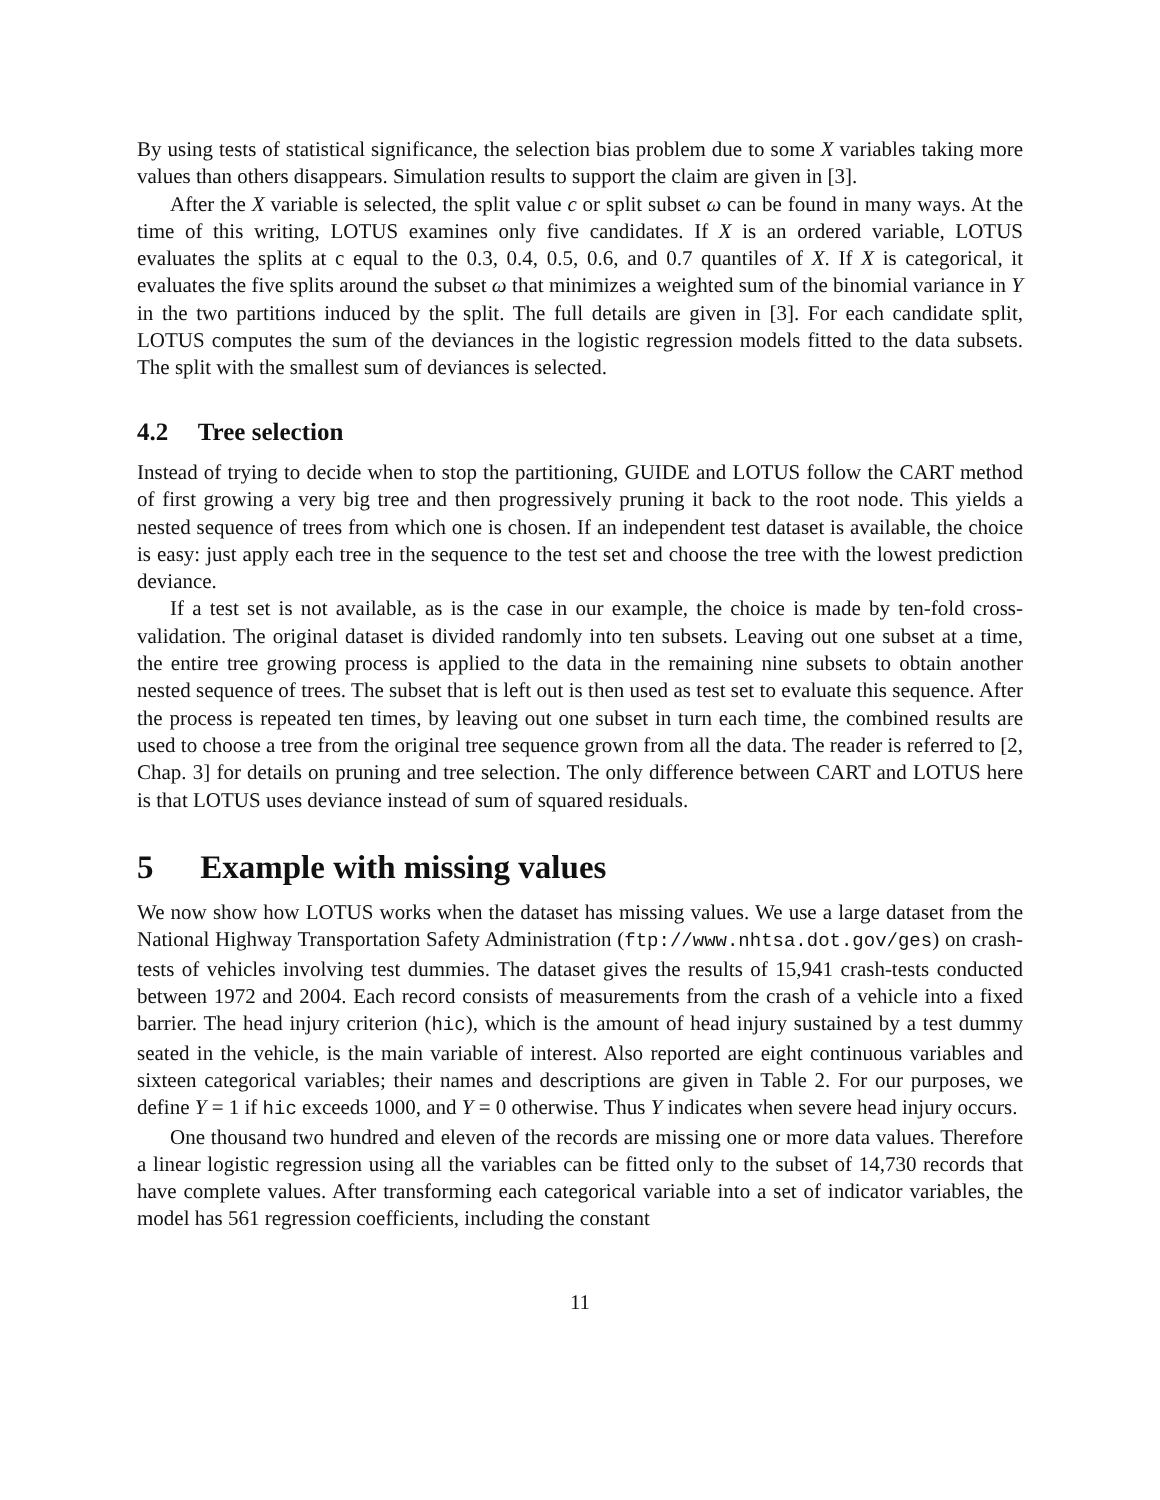By using tests of statistical significance, the selection bias problem due to some X variables taking more values than others disappears. Simulation results to support the claim are given in [3].
After the X variable is selected, the split value c or split subset ω can be found in many ways. At the time of this writing, LOTUS examines only five candidates. If X is an ordered variable, LOTUS evaluates the splits at c equal to the 0.3, 0.4, 0.5, 0.6, and 0.7 quantiles of X. If X is categorical, it evaluates the five splits around the subset ω that minimizes a weighted sum of the binomial variance in Y in the two partitions induced by the split. The full details are given in [3]. For each candidate split, LOTUS computes the sum of the deviances in the logistic regression models fitted to the data subsets. The split with the smallest sum of deviances is selected.
4.2 Tree selection
Instead of trying to decide when to stop the partitioning, GUIDE and LOTUS follow the CART method of first growing a very big tree and then progressively pruning it back to the root node. This yields a nested sequence of trees from which one is chosen. If an independent test dataset is available, the choice is easy: just apply each tree in the sequence to the test set and choose the tree with the lowest prediction deviance.
If a test set is not available, as is the case in our example, the choice is made by ten-fold cross-validation. The original dataset is divided randomly into ten subsets. Leaving out one subset at a time, the entire tree growing process is applied to the data in the remaining nine subsets to obtain another nested sequence of trees. The subset that is left out is then used as test set to evaluate this sequence. After the process is repeated ten times, by leaving out one subset in turn each time, the combined results are used to choose a tree from the original tree sequence grown from all the data. The reader is referred to [2, Chap. 3] for details on pruning and tree selection. The only difference between CART and LOTUS here is that LOTUS uses deviance instead of sum of squared residuals.
5 Example with missing values
We now show how LOTUS works when the dataset has missing values. We use a large dataset from the National Highway Transportation Safety Administration (ftp://www.nhtsa.dot.gov/ges) on crash-tests of vehicles involving test dummies. The dataset gives the results of 15,941 crash-tests conducted between 1972 and 2004. Each record consists of measurements from the crash of a vehicle into a fixed barrier. The head injury criterion (hic), which is the amount of head injury sustained by a test dummy seated in the vehicle, is the main variable of interest. Also reported are eight continuous variables and sixteen categorical variables; their names and descriptions are given in Table 2. For our purposes, we define Y = 1 if hic exceeds 1000, and Y = 0 otherwise. Thus Y indicates when severe head injury occurs.
One thousand two hundred and eleven of the records are missing one or more data values. Therefore a linear logistic regression using all the variables can be fitted only to the subset of 14,730 records that have complete values. After transforming each categorical variable into a set of indicator variables, the model has 561 regression coefficients, including the constant
11